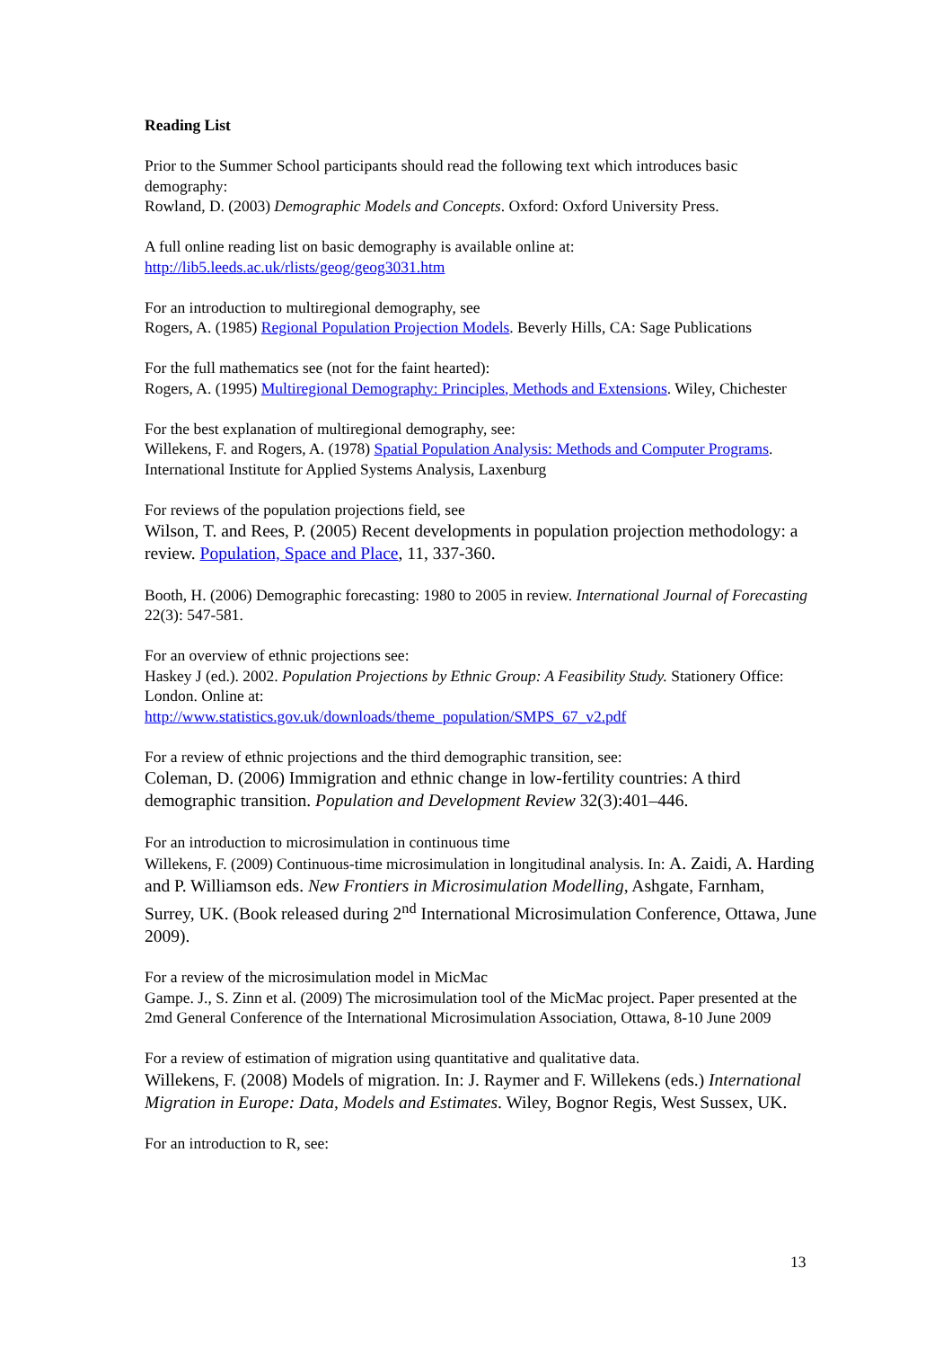Reading List
Prior to the Summer School participants should read the following text which introduces basic demography:
Rowland, D. (2003) Demographic Models and Concepts. Oxford: Oxford University Press.
A full online reading list on basic demography is available online at:
http://lib5.leeds.ac.uk/rlists/geog/geog3031.htm
For an introduction to multiregional demography, see
Rogers, A. (1985) Regional Population Projection Models. Beverly Hills, CA: Sage Publications
For the full mathematics see (not for the faint hearted):
Rogers, A. (1995) Multiregional Demography: Principles, Methods and Extensions. Wiley, Chichester
For the best explanation of multiregional demography, see:
Willekens, F. and Rogers, A. (1978) Spatial Population Analysis: Methods and Computer Programs. International Institute for Applied Systems Analysis, Laxenburg
For reviews of the population projections field, see
Wilson, T. and Rees, P. (2005) Recent developments in population projection methodology: a review. Population, Space and Place, 11, 337-360.
Booth, H. (2006) Demographic forecasting: 1980 to 2005 in review. International Journal of Forecasting 22(3): 547-581.
For an overview of ethnic projections see:
Haskey J (ed.). 2002. Population Projections by Ethnic Group: A Feasibility Study. Stationery Office: London. Online at:
http://www.statistics.gov.uk/downloads/theme_population/SMPS_67_v2.pdf
For a review of ethnic projections and the third demographic transition, see:
Coleman, D. (2006) Immigration and ethnic change in low-fertility countries: A third demographic transition. Population and Development Review 32(3):401–446.
For an introduction to microsimulation in continuous time
Willekens, F. (2009) Continuous-time microsimulation in longitudinal analysis. In: A. Zaidi, A. Harding and P. Williamson eds. New Frontiers in Microsimulation Modelling, Ashgate, Farnham, Surrey, UK. (Book released during 2<sup>nd</sup> International Microsimulation Conference, Ottawa, June 2009).
For a review of the microsimulation model in MicMac
Gampe. J., S. Zinn et al. (2009) The microsimulation tool of the MicMac project. Paper presented at the 2md General Conference of the International Microsimulation Association, Ottawa, 8-10 June 2009
For a review of estimation of migration using quantitative and qualitative data.
Willekens, F. (2008) Models of migration. In: J. Raymer and F. Willekens (eds.) International Migration in Europe: Data, Models and Estimates. Wiley, Bognor Regis, West Sussex, UK.
For an introduction to R, see:
13